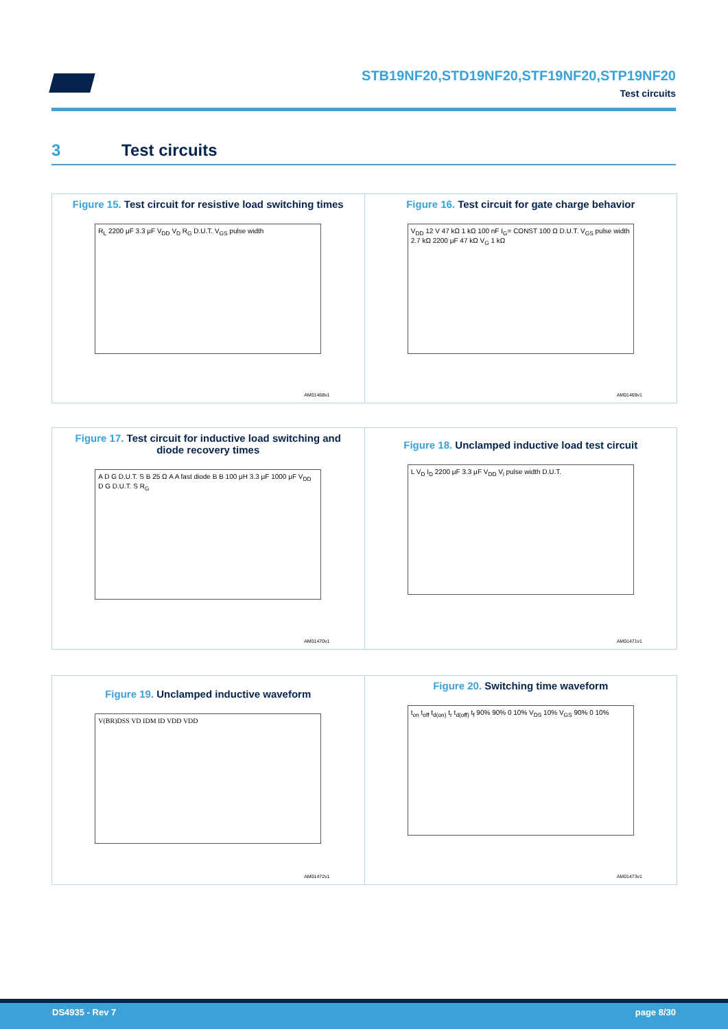STB19NF20,STD19NF20,STF19NF20,STP19NF20
Test circuits
3 Test circuits
Figure 15. Test circuit for resistive load switching times
R<sub>L</sub> 2200 μF 3.3 μF V<sub>DD</sub> V<sub>D</sub> R<sub>G</sub> D.U.T. V<sub>GS</sub> pulse width
AM01468v1
Figure 16. Test circuit for gate charge behavior
V<sub>DD</sub> 12 V 47 kΩ 1 kΩ 100 nF I<sub>G</sub>= CONST 100 Ω D.U.T. V<sub>GS</sub> pulse width 2.7 kΩ 2200 μF 47 kΩ V<sub>G</sub> 1 kΩ
AM01469v1
Figure 17. Test circuit for inductive load switching and diode recovery times
A D G D.U.T. S B 25 Ω A A fast diode B B 100 μH 3.3 μF 1000 μF V<sub>DD</sub> D G D.U.T. S R<sub>G</sub>
AM01470v1
Figure 18. Unclamped inductive load test circuit
L V<sub>D</sub> I<sub>D</sub> 2200 μF 3.3 μF V<sub>DD</sub> V<sub>i</sub> pulse width D.U.T.
AM01471v1
Figure 19. Unclamped inductive waveform
V(BR)DSS VD IDM ID VDD VDD
AM01472v1
Figure 20. Switching time waveform
t<sub>on</sub> t<sub>off</sub> t<sub>d(on)</sub> t<sub>r</sub> t<sub>d(off)</sub> t<sub>f</sub> 90% 90% 0 10% V<sub>DS</sub> 10% V<sub>GS</sub> 90% 0 10%
AM01473v1
DS4935 - Rev 7 page 8/30